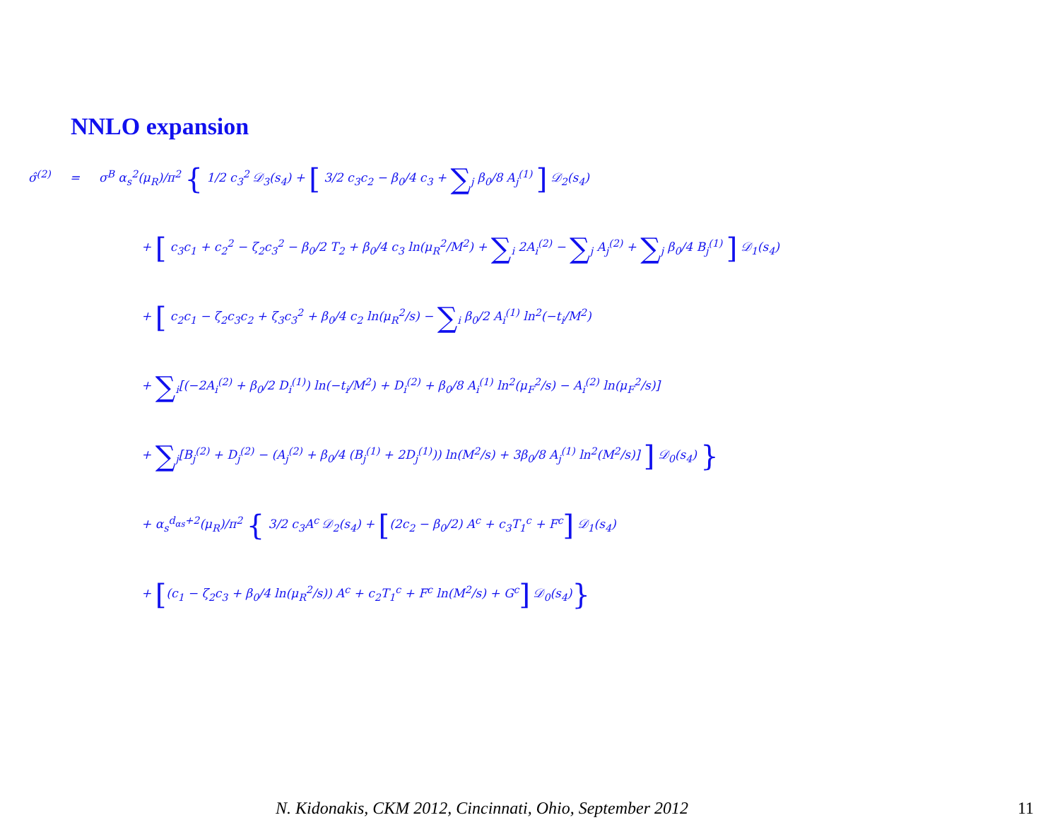NNLO expansion
σ̂<sup>(2)</sup> = σ<sup>B</sup> α<sub>s</sub><sup>2</sup>(μ<sub>R</sub>)/π<sup>2</sup> { 1/2 c<sub>3</sub><sup>2</sup> 𝒟<sub>3</sub>(s<sub>4</sub>) + [ 3/2 c<sub>3</sub>c<sub>2</sub> − β<sub>0</sub>/4 c<sub>3</sub> + ∑<sub>j</sub> β<sub>0</sub>/8 A<sub>j</sub><sup>(1)</sup> ] 𝒟<sub>2</sub>(s<sub>4</sub>)
+ [ c<sub>3</sub>c<sub>1</sub> + c<sub>2</sub><sup>2</sup> − ζ<sub>2</sub>c<sub>3</sub><sup>2</sup> − β<sub>0</sub>/2 T<sub>2</sub> + β<sub>0</sub>/4 c<sub>3</sub> ln(μ<sub>R</sub><sup>2</sup>/M<sup>2</sup>) + ∑<sub>i</sub> 2A<sub>i</sub><sup>(2)</sup> − ∑<sub>j</sub> A<sub>j</sub><sup>(2)</sup> + ∑<sub>j</sub> β<sub>0</sub>/4 B<sub>j</sub><sup>(1)</sup> ] 𝒟<sub>1</sub>(s<sub>4</sub>)
+ [ c<sub>2</sub>c<sub>1</sub> − ζ<sub>2</sub>c<sub>3</sub>c<sub>2</sub> + ζ<sub>3</sub>c<sub>3</sub><sup>2</sup> + β<sub>0</sub>/4 c<sub>2</sub> ln(μ<sub>R</sub><sup>2</sup>/s) − ∑<sub>i</sub> β<sub>0</sub>/2 A<sub>i</sub><sup>(1)</sup> ln<sup>2</sup>(−t<sub>i</sub>/M<sup>2</sup>)
+ ∑<sub>i</sub>[(−2A<sub>i</sub><sup>(2)</sup> + β<sub>0</sub>/2 D<sub>i</sub><sup>(1)</sup>) ln(−t<sub>i</sub>/M<sup>2</sup>) + D<sub>i</sub><sup>(2)</sup> + β<sub>0</sub>/8 A<sub>i</sub><sup>(1)</sup> ln<sup>2</sup>(μ<sub>F</sub><sup>2</sup>/s) − A<sub>i</sub><sup>(2)</sup> ln(μ<sub>F</sub><sup>2</sup>/s)]
+ ∑<sub>j</sub>[B<sub>j</sub><sup>(2)</sup> + D<sub>j</sub><sup>(2)</sup> − (A<sub>j</sub><sup>(2)</sup> + β<sub>0</sub>/4 (B<sub>j</sub><sup>(1)</sup> + 2D<sub>j</sub><sup>(1)</sup>)) ln(M<sup>2</sup>/s) + 3β<sub>0</sub>/8 A<sub>j</sub><sup>(1)</sup> ln<sup>2</sup>(M<sup>2</sup>/s)] ] 𝒟<sub>0</sub>(s<sub>4</sub>) }
+ α<sub>s</sub><sup>d<sub>αs</sub>+2</sup>(μ<sub>R</sub>)/π<sup>2</sup> { 3/2 c<sub>3</sub>A<sup>c</sup> 𝒟<sub>2</sub>(s<sub>4</sub>) + [(2c<sub>2</sub> − β<sub>0</sub>/2) A<sup>c</sup> + c<sub>3</sub>T<sub>1</sub><sup>c</sup> + F<sup>c</sup>] 𝒟<sub>1</sub>(s<sub>4</sub>)
+ [(c<sub>1</sub> − ζ<sub>2</sub>c<sub>3</sub> + β<sub>0</sub>/4 ln(μ<sub>R</sub><sup>2</sup>/s)) A<sup>c</sup> + c<sub>2</sub>T<sub>1</sub><sup>c</sup> + F<sup>c</sup> ln(M<sup>2</sup>/s) + G<sup>c</sup>] 𝒟<sub>0</sub>(s<sub>4</sub>)}
N. Kidonakis, CKM 2012, Cincinnati, Ohio, September 2012
11